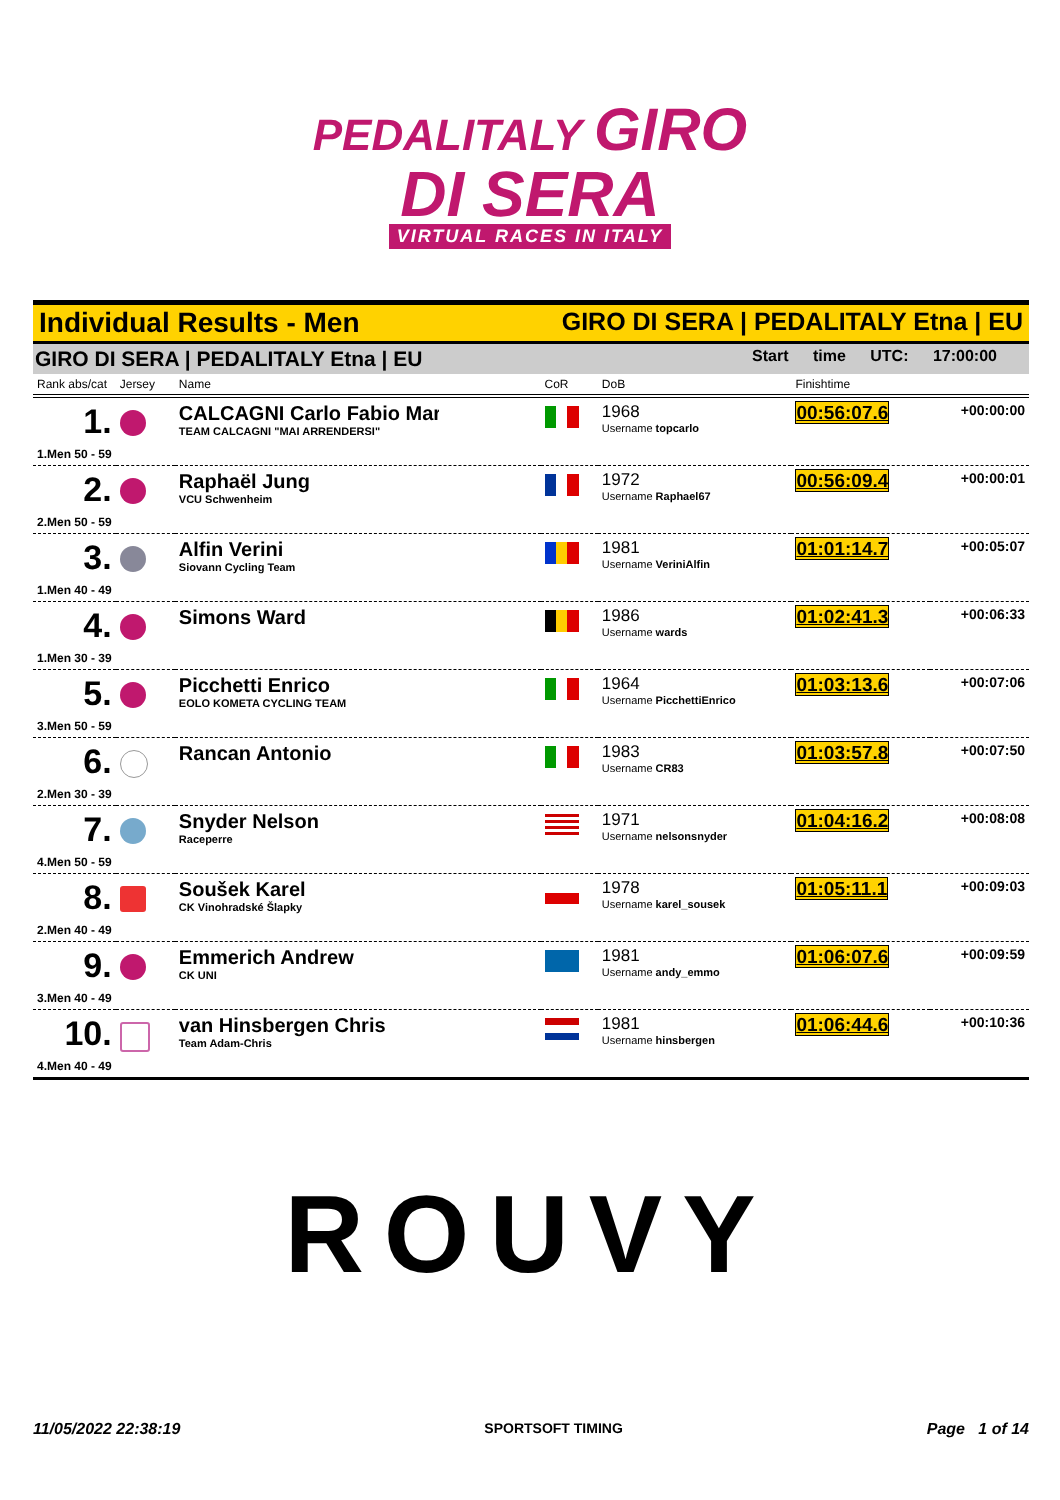PEDALITALY GIRO
DI SERA
VIRTUAL RACES IN ITALY
Individual Results - Men GIRO DI SERA | PEDALITALY Etna | EU
GIRO DI SERA | PEDALITALY Etna | EU Start time UTC: 17:00:00
| Rank abs/cat | Jersey | Name | CoR | DoB | Finishtime | |
| --- | --- | --- | --- | --- | --- | --- |
| 1. 1.Men 50 - 59 | | CALCAGNI Carlo Fabio Mar TEAM CALCAGNI "MAI ARRENDERSI" | | 1968 Username topcarlo | 00:56:07.6 | +00:00:00 |
| 2. 2.Men 50 - 59 | | Raphaël Jung VCU Schwenheim | | 1972 Username Raphael67 | 00:56:09.4 | +00:00:01 |
| 3. 1.Men 40 - 49 | | Alfin Verini Siovann Cycling Team | | 1981 Username VeriniAlfin | 01:01:14.7 | +00:05:07 |
| 4. 1.Men 30 - 39 | | Simons Ward | | 1986 Username wards | 01:02:41.3 | +00:06:33 |
| 5. 3.Men 50 - 59 | | Picchetti Enrico EOLO KOMETA CYCLING TEAM | | 1964 Username PicchettiEnrico | 01:03:13.6 | +00:07:06 |
| 6. 2.Men 30 - 39 | | Rancan Antonio | | 1983 Username CR83 | 01:03:57.8 | +00:07:50 |
| 7. 4.Men 50 - 59 | | Snyder Nelson Raceperre | | 1971 Username nelsonsnyder | 01:04:16.2 | +00:08:08 |
| 8. 2.Men 40 - 49 | | Soušek Karel CK Vinohradské Šlapky | | 1978 Username karel_sousek | 01:05:11.1 | +00:09:03 |
| 9. 3.Men 40 - 49 | | Emmerich Andrew CK UNI | | 1981 Username andy_emmo | 01:06:07.6 | +00:09:59 |
| 10. 4.Men 40 - 49 | | van Hinsbergen Chris Team Adam-Chris | | 1981 Username hinsbergen | 01:06:44.6 | +00:10:36 |
ROUVY
11/05/2022 22:38:19 SPORTSOFT TIMING Page 1 of 14